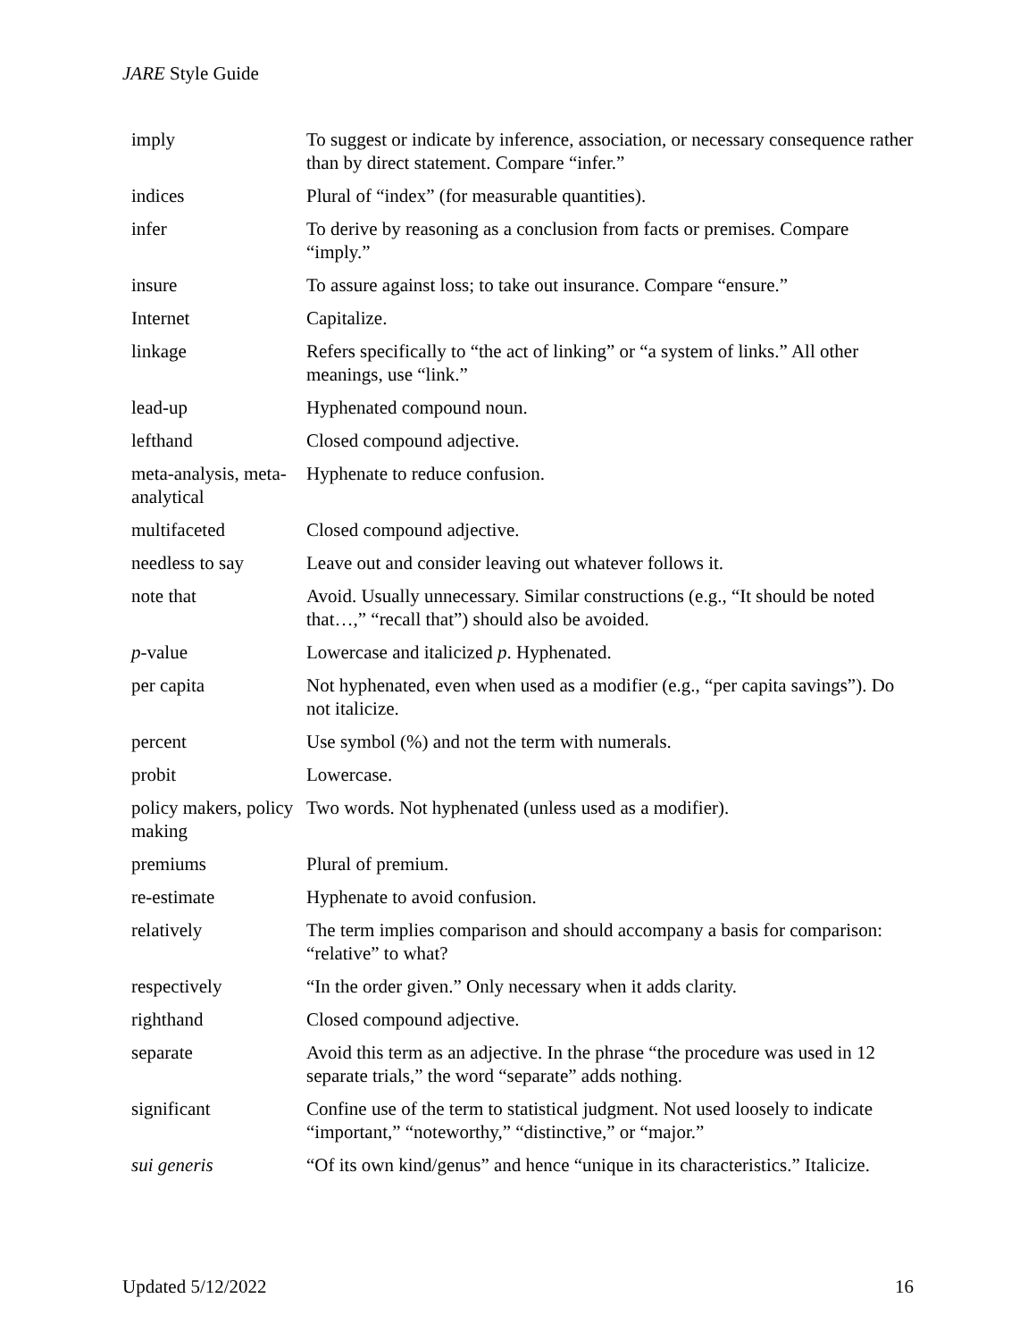JARE Style Guide
| imply | To suggest or indicate by inference, association, or necessary consequence rather than by direct statement. Compare “infer.” |
| indices | Plural of “index” (for measurable quantities). |
| infer | To derive by reasoning as a conclusion from facts or premises. Compare “imply.” |
| insure | To assure against loss; to take out insurance. Compare “ensure.” |
| Internet | Capitalize. |
| linkage | Refers specifically to “the act of linking” or “a system of links.” All other meanings, use “link.” |
| lead-up | Hyphenated compound noun. |
| lefthand | Closed compound adjective. |
| meta-analysis, meta-analytical | Hyphenate to reduce confusion. |
| multifaceted | Closed compound adjective. |
| needless to say | Leave out and consider leaving out whatever follows it. |
| note that | Avoid. Usually unnecessary. Similar constructions (e.g., “It should be noted that…,” “recall that”) should also be avoided. |
| p -value | Lowercase and italicized p . Hyphenated. |
| per capita | Not hyphenated, even when used as a modifier (e.g., “per capita savings”). Do not italicize. |
| percent | Use symbol (%) and not the term with numerals. |
| probit | Lowercase. |
| policy makers, policy making | Two words. Not hyphenated (unless used as a modifier). |
| premiums | Plural of premium. |
| re-estimate | Hyphenate to avoid confusion. |
| relatively | The term implies comparison and should accompany a basis for comparison: “relative” to what? |
| respectively | “In the order given.” Only necessary when it adds clarity. |
| righthand | Closed compound adjective. |
| separate | Avoid this term as an adjective. In the phrase “the procedure was used in 12 separate trials,” the word “separate” adds nothing. |
| significant | Confine use of the term to statistical judgment. Not used loosely to indicate “important,” “noteworthy,” “distinctive,” or “major.” |
| sui generis | “Of its own kind/genus” and hence “unique in its characteristics.” Italicize. |
Updated 5/12/2022 16